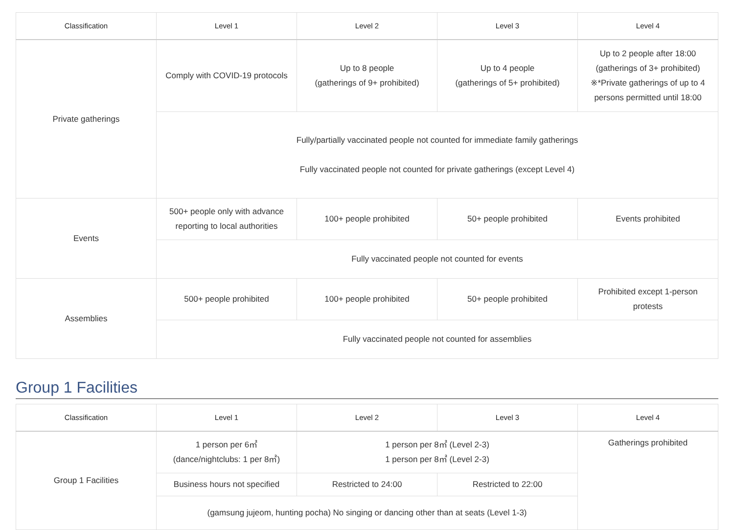| Classification | Level 1 | Level 2 | Level 3 | Level 4 |
| --- | --- | --- | --- | --- |
| Private gatherings | Comply with COVID-19 protocols | Up to 8 people (gatherings of 9+ prohibited) | Up to 4 people (gatherings of 5+ prohibited) | Up to 2 people after 18:00 (gatherings of 3+ prohibited) ※*Private gatherings of up to 4 persons permitted until 18:00 |
| | Fully/partially vaccinated people not counted for immediate family gatherings Fully vaccinated people not counted for private gatherings (except Level 4) | | | |
| Events | 500+ people only with advance reporting to local authorities | 100+ people prohibited | 50+ people prohibited | Events prohibited |
| | Fully vaccinated people not counted for events | | | |
| Assemblies | 500+ people prohibited | 100+ people prohibited | 50+ people prohibited | Prohibited except 1-person protests |
| | Fully vaccinated people not counted for assemblies | | | |
Group 1 Facilities
| Classification | Level 1 | Level 2 | Level 3 | Level 4 |
| --- | --- | --- | --- | --- |
| Group 1 Facilities | 1 person per 6㎡ (dance/nightclubs: 1 per 8㎡) | 1 person per 8㎡ (Level 2-3) 1 person per 8㎡ (Level 2-3) | | Gatherings prohibited |
| | Business hours not specified | Restricted to 24:00 | Restricted to 22:00 | |
| | (gamsung jujeom, hunting pocha) No singing or dancing other than at seats (Level 1-3) | | | |